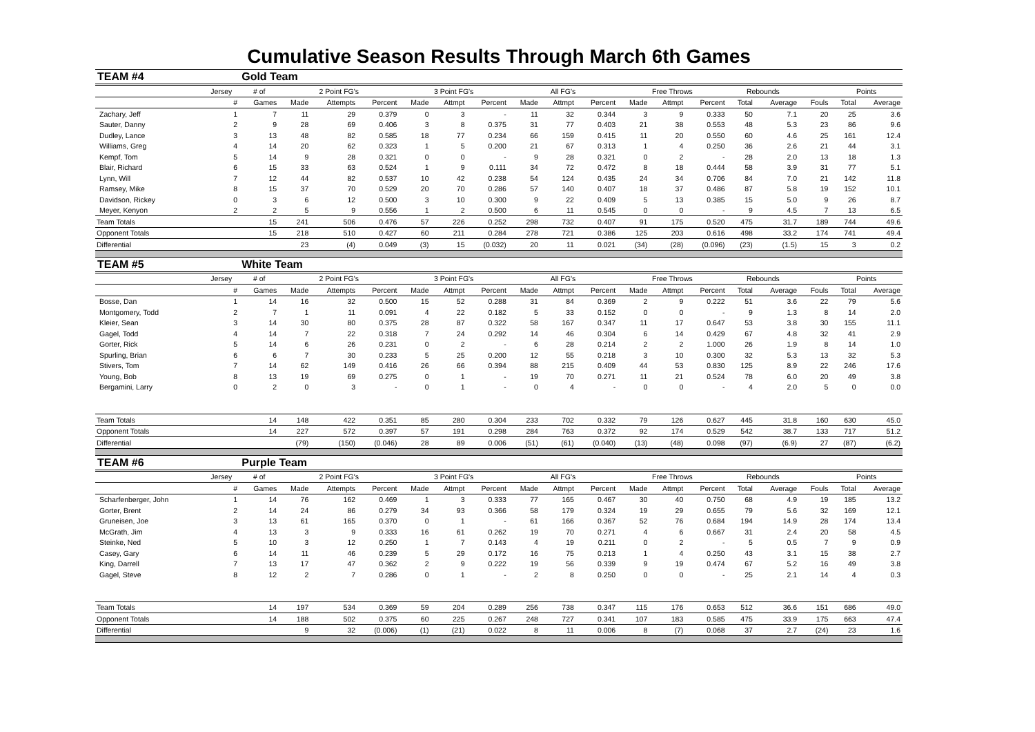Cumulative Season Results Through March 6th Games
| TEAM #4 | | Gold Team | | | | | | | | | | | | | | | | | |
| | Jersey | # of | 2 Point FG's | | | 3 Point FG's | | | All FG's | | | Free Throws | | | Rebounds | | | Points | |
| | # | Games | Made | Attempts | Percent | Made | Attmpt | Percent | Made | Attmpt | Percent | Made | Attmpt | Percent | Total | Average | Fouls | Total | Average |
| Zachary, Jeff | 1 | 7 | 11 | 29 | 0.379 | 0 | 3 | - | 11 | 32 | 0.344 | 3 | 9 | 0.333 | 50 | 7.1 | 20 | 25 | 3.6 |
| Sauter, Danny | 2 | 9 | 28 | 69 | 0.406 | 3 | 8 | 0.375 | 31 | 77 | 0.403 | 21 | 38 | 0.553 | 48 | 5.3 | 23 | 86 | 9.6 |
| Dudley, Lance | 3 | 13 | 48 | 82 | 0.585 | 18 | 77 | 0.234 | 66 | 159 | 0.415 | 11 | 20 | 0.550 | 60 | 4.6 | 25 | 161 | 12.4 |
| Williams, Greg | 4 | 14 | 20 | 62 | 0.323 | 1 | 5 | 0.200 | 21 | 67 | 0.313 | 1 | 4 | 0.250 | 36 | 2.6 | 21 | 44 | 3.1 |
| Kempf, Tom | 5 | 14 | 9 | 28 | 0.321 | 0 | 0 | - | 9 | 28 | 0.321 | 0 | 2 | - | 28 | 2.0 | 13 | 18 | 1.3 |
| Blair, Richard | 6 | 15 | 33 | 63 | 0.524 | 1 | 9 | 0.111 | 34 | 72 | 0.472 | 8 | 18 | 0.444 | 58 | 3.9 | 31 | 77 | 5.1 |
| Lynn, Will | 7 | 12 | 44 | 82 | 0.537 | 10 | 42 | 0.238 | 54 | 124 | 0.435 | 24 | 34 | 0.706 | 84 | 7.0 | 21 | 142 | 11.8 |
| Ramsey, Mike | 8 | 15 | 37 | 70 | 0.529 | 20 | 70 | 0.286 | 57 | 140 | 0.407 | 18 | 37 | 0.486 | 87 | 5.8 | 19 | 152 | 10.1 |
| Davidson, Rickey | 0 | 3 | 6 | 12 | 0.500 | 3 | 10 | 0.300 | 9 | 22 | 0.409 | 5 | 13 | 0.385 | 15 | 5.0 | 9 | 26 | 8.7 |
| Meyer, Kenyon | 2 | 2 | 5 | 9 | 0.556 | 1 | 2 | 0.500 | 6 | 11 | 0.545 | 0 | 0 | - | 9 | 4.5 | 7 | 13 | 6.5 |
| Team Totals | | 15 | 241 | 506 | 0.476 | 57 | 226 | 0.252 | 298 | 732 | 0.407 | 91 | 175 | 0.520 | 475 | 31.7 | 189 | 744 | 49.6 |
| Opponent Totals | | 15 | 218 | 510 | 0.427 | 60 | 211 | 0.284 | 278 | 721 | 0.386 | 125 | 203 | 0.616 | 498 | 33.2 | 174 | 741 | 49.4 |
| Differential | | | 23 | (4) | 0.049 | (3) | 15 | (0.032) | 20 | 11 | 0.021 | (34) | (28) | (0.096) | (23) | (1.5) | 15 | 3 | 0.2 |
| TEAM #5 | | White Team | | | | | | | | | | | | | | | | | |
| | Jersey | # of | 2 Point FG's | | | 3 Point FG's | | | All FG's | | | Free Throws | | | Rebounds | | | Points | |
| | # | Games | Made | Attempts | Percent | Made | Attmpt | Percent | Made | Attmpt | Percent | Made | Attmpt | Percent | Total | Average | Fouls | Total | Average |
| Bosse, Dan | 1 | 14 | 16 | 32 | 0.500 | 15 | 52 | 0.288 | 31 | 84 | 0.369 | 2 | 9 | 0.222 | 51 | 3.6 | 22 | 79 | 5.6 |
| Montgomery, Todd | 2 | 7 | 1 | 11 | 0.091 | 4 | 22 | 0.182 | 5 | 33 | 0.152 | 0 | 0 | - | 9 | 1.3 | 8 | 14 | 2.0 |
| Kleier, Sean | 3 | 14 | 30 | 80 | 0.375 | 28 | 87 | 0.322 | 58 | 167 | 0.347 | 11 | 17 | 0.647 | 53 | 3.8 | 30 | 155 | 11.1 |
| Gagel, Todd | 4 | 14 | 7 | 22 | 0.318 | 7 | 24 | 0.292 | 14 | 46 | 0.304 | 6 | 14 | 0.429 | 67 | 4.8 | 32 | 41 | 2.9 |
| Gorter, Rick | 5 | 14 | 6 | 26 | 0.231 | 0 | 2 | - | 6 | 28 | 0.214 | 2 | 2 | 1.000 | 26 | 1.9 | 8 | 14 | 1.0 |
| Spurling, Brian | 6 | 6 | 7 | 30 | 0.233 | 5 | 25 | 0.200 | 12 | 55 | 0.218 | 3 | 10 | 0.300 | 32 | 5.3 | 13 | 32 | 5.3 |
| Stivers, Tom | 7 | 14 | 62 | 149 | 0.416 | 26 | 66 | 0.394 | 88 | 215 | 0.409 | 44 | 53 | 0.830 | 125 | 8.9 | 22 | 246 | 17.6 |
| Young, Bob | 8 | 13 | 19 | 69 | 0.275 | 0 | 1 | - | 19 | 70 | 0.271 | 11 | 21 | 0.524 | 78 | 6.0 | 20 | 49 | 3.8 |
| Bergamini, Larry | 0 | 2 | 0 | 3 | - | 0 | 1 | - | 0 | 4 | - | 0 | 0 | - | 4 | 2.0 | 5 | 0 | 0.0 |
| Team Totals | | 14 | 148 | 422 | 0.351 | 85 | 280 | 0.304 | 233 | 702 | 0.332 | 79 | 126 | 0.627 | 445 | 31.8 | 160 | 630 | 45.0 |
| Opponent Totals | | 14 | 227 | 572 | 0.397 | 57 | 191 | 0.298 | 284 | 763 | 0.372 | 92 | 174 | 0.529 | 542 | 38.7 | 133 | 717 | 51.2 |
| Differential | | | (79) | (150) | (0.046) | 28 | 89 | 0.006 | (51) | (61) | (0.040) | (13) | (48) | 0.098 | (97) | (6.9) | 27 | (87) | (6.2) |
| TEAM #6 | | Purple Team | | | | | | | | | | | | | | | | | |
| | Jersey | # of | 2 Point FG's | | | 3 Point FG's | | | All FG's | | | Free Throws | | | Rebounds | | | Points | |
| | # | Games | Made | Attempts | Percent | Made | Attmpt | Percent | Made | Attmpt | Percent | Made | Attmpt | Percent | Total | Average | Fouls | Total | Average |
| Scharfenberger, John | 1 | 14 | 76 | 162 | 0.469 | 1 | 3 | 0.333 | 77 | 165 | 0.467 | 30 | 40 | 0.750 | 68 | 4.9 | 19 | 185 | 13.2 |
| Gorter, Brent | 2 | 14 | 24 | 86 | 0.279 | 34 | 93 | 0.366 | 58 | 179 | 0.324 | 19 | 29 | 0.655 | 79 | 5.6 | 32 | 169 | 12.1 |
| Gruneisen, Joe | 3 | 13 | 61 | 165 | 0.370 | 0 | 1 | - | 61 | 166 | 0.367 | 52 | 76 | 0.684 | 194 | 14.9 | 28 | 174 | 13.4 |
| McGrath, Jim | 4 | 13 | 3 | 9 | 0.333 | 16 | 61 | 0.262 | 19 | 70 | 0.271 | 4 | 6 | 0.667 | 31 | 2.4 | 20 | 58 | 4.5 |
| Steinke, Ned | 5 | 10 | 3 | 12 | 0.250 | 1 | 7 | 0.143 | 4 | 19 | 0.211 | 0 | 2 | - | 5 | 0.5 | 7 | 9 | 0.9 |
| Casey, Gary | 6 | 14 | 11 | 46 | 0.239 | 5 | 29 | 0.172 | 16 | 75 | 0.213 | 1 | 4 | 0.250 | 43 | 3.1 | 15 | 38 | 2.7 |
| King, Darrell | 7 | 13 | 17 | 47 | 0.362 | 2 | 9 | 0.222 | 19 | 56 | 0.339 | 9 | 19 | 0.474 | 67 | 5.2 | 16 | 49 | 3.8 |
| Gagel, Steve | 8 | 12 | 2 | 7 | 0.286 | 0 | 1 | - | 2 | 8 | 0.250 | 0 | 0 | - | 25 | 2.1 | 14 | 4 | 0.3 |
| Team Totals | | 14 | 197 | 534 | 0.369 | 59 | 204 | 0.289 | 256 | 738 | 0.347 | 115 | 176 | 0.653 | 512 | 36.6 | 151 | 686 | 49.0 |
| Opponent Totals | | 14 | 188 | 502 | 0.375 | 60 | 225 | 0.267 | 248 | 727 | 0.341 | 107 | 183 | 0.585 | 475 | 33.9 | 175 | 663 | 47.4 |
| Differential | | | 9 | 32 | (0.006) | (1) | (21) | 0.022 | 8 | 11 | 0.006 | 8 | (7) | 0.068 | 37 | 2.7 | (24) | 23 | 1.6 |